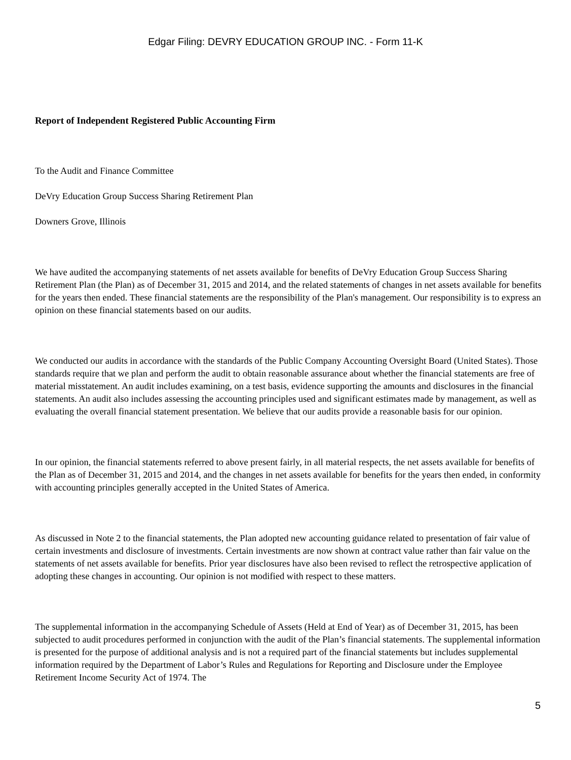Edgar Filing: DEVRY EDUCATION GROUP INC. - Form 11-K
Report of Independent Registered Public Accounting Firm
To the Audit and Finance Committee
DeVry Education Group Success Sharing Retirement Plan
Downers Grove, Illinois
We have audited the accompanying statements of net assets available for benefits of DeVry Education Group Success Sharing Retirement Plan (the Plan) as of December 31, 2015 and 2014, and the related statements of changes in net assets available for benefits for the years then ended. These financial statements are the responsibility of the Plan's management. Our responsibility is to express an opinion on these financial statements based on our audits.
We conducted our audits in accordance with the standards of the Public Company Accounting Oversight Board (United States). Those standards require that we plan and perform the audit to obtain reasonable assurance about whether the financial statements are free of material misstatement. An audit includes examining, on a test basis, evidence supporting the amounts and disclosures in the financial statements. An audit also includes assessing the accounting principles used and significant estimates made by management, as well as evaluating the overall financial statement presentation. We believe that our audits provide a reasonable basis for our opinion.
In our opinion, the financial statements referred to above present fairly, in all material respects, the net assets available for benefits of the Plan as of December 31, 2015 and 2014, and the changes in net assets available for benefits for the years then ended, in conformity with accounting principles generally accepted in the United States of America.
As discussed in Note 2 to the financial statements, the Plan adopted new accounting guidance related to presentation of fair value of certain investments and disclosure of investments. Certain investments are now shown at contract value rather than fair value on the statements of net assets available for benefits. Prior year disclosures have also been revised to reflect the retrospective application of adopting these changes in accounting. Our opinion is not modified with respect to these matters.
The supplemental information in the accompanying Schedule of Assets (Held at End of Year) as of December 31, 2015, has been subjected to audit procedures performed in conjunction with the audit of the Plan’s financial statements. The supplemental information is presented for the purpose of additional analysis and is not a required part of the financial statements but includes supplemental information required by the Department of Labor’s Rules and Regulations for Reporting and Disclosure under the Employee Retirement Income Security Act of 1974. The
5